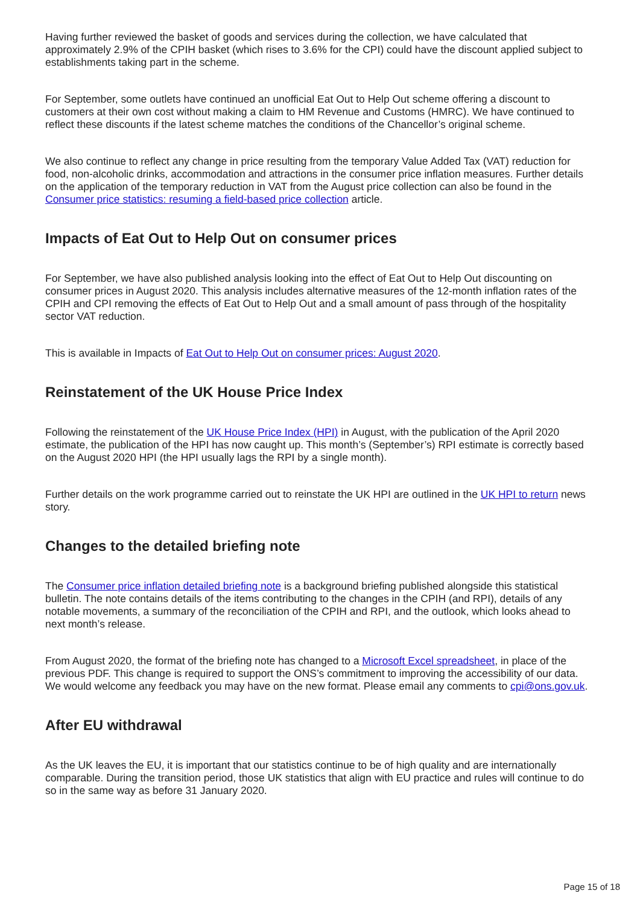Having further reviewed the basket of goods and services during the collection, we have calculated that approximately 2.9% of the CPIH basket (which rises to 3.6% for the CPI) could have the discount applied subject to establishments taking part in the scheme.
For September, some outlets have continued an unofficial Eat Out to Help Out scheme offering a discount to customers at their own cost without making a claim to HM Revenue and Customs (HMRC). We have continued to reflect these discounts if the latest scheme matches the conditions of the Chancellor’s original scheme.
We also continue to reflect any change in price resulting from the temporary Value Added Tax (VAT) reduction for food, non-alcoholic drinks, accommodation and attractions in the consumer price inflation measures. Further details on the application of the temporary reduction in VAT from the August price collection can also be found in the Consumer price statistics: resuming a field-based price collection article.
Impacts of Eat Out to Help Out on consumer prices
For September, we have also published analysis looking into the effect of Eat Out to Help Out discounting on consumer prices in August 2020. This analysis includes alternative measures of the 12-month inflation rates of the CPIH and CPI removing the effects of Eat Out to Help Out and a small amount of pass through of the hospitality sector VAT reduction.
This is available in Impacts of Eat Out to Help Out on consumer prices: August 2020.
Reinstatement of the UK House Price Index
Following the reinstatement of the UK House Price Index (HPI) in August, with the publication of the April 2020 estimate, the publication of the HPI has now caught up. This month’s (September’s) RPI estimate is correctly based on the August 2020 HPI (the HPI usually lags the RPI by a single month).
Further details on the work programme carried out to reinstate the UK HPI are outlined in the UK HPI to return news story.
Changes to the detailed briefing note
The Consumer price inflation detailed briefing note is a background briefing published alongside this statistical bulletin. The note contains details of the items contributing to the changes in the CPIH (and RPI), details of any notable movements, a summary of the reconciliation of the CPIH and RPI, and the outlook, which looks ahead to next month’s release.
From August 2020, the format of the briefing note has changed to a Microsoft Excel spreadsheet, in place of the previous PDF. This change is required to support the ONS’s commitment to improving the accessibility of our data. We would welcome any feedback you may have on the new format. Please email any comments to cpi@ons.gov.uk.
After EU withdrawal
As the UK leaves the EU, it is important that our statistics continue to be of high quality and are internationally comparable. During the transition period, those UK statistics that align with EU practice and rules will continue to do so in the same way as before 31 January 2020.
Page 15 of 18